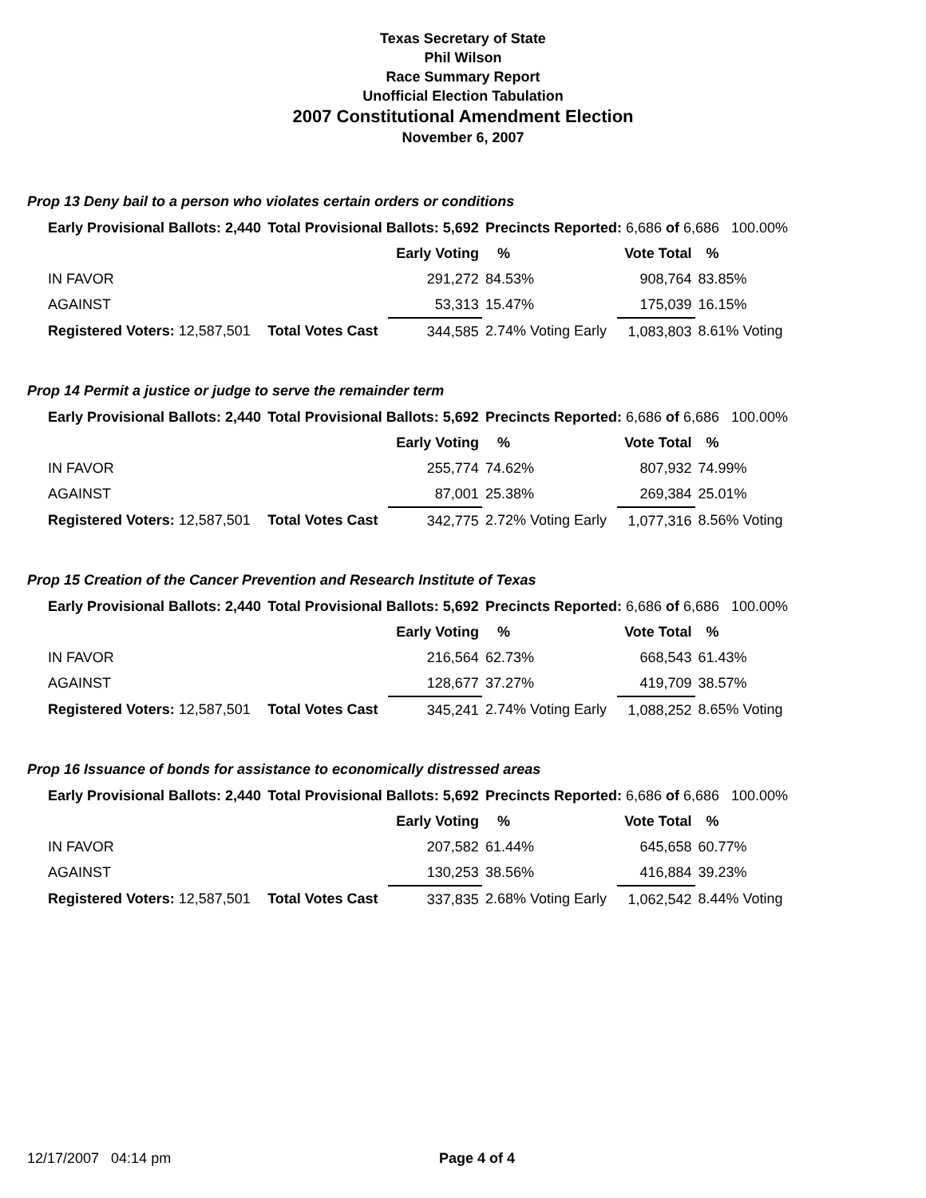Texas Secretary of State
Phil Wilson
Race Summary Report
Unofficial Election Tabulation
2007 Constitutional Amendment Election
November 6, 2007
Prop 13 Deny bail to a person who violates certain orders or conditions
| Early Provisional Ballots: 2,440 | Total Provisional Ballots: 5,692 | | Precincts Reported: 6,686 of 6,686 100.00% | | | |
| | | Early Voting | % | Vote Total | % | |
| IN FAVOR | | 291,272 | 84.53% | 908,764 | 83.85% | |
| AGAINST | | 53,313 | 15.47% | 175,039 | 16.15% | |
| Registered Voters: 12,587,501 | Total Votes Cast | 344,585 | 2.74% Voting Early | 1,083,803 | 8.61% Voting | |
Prop 14 Permit a justice or judge to serve the remainder term
| Early Provisional Ballots: 2,440 | Total Provisional Ballots: 5,692 | | Precincts Reported: 6,686 of 6,686 100.00% | | | |
| | | Early Voting | % | Vote Total | % | |
| IN FAVOR | | 255,774 | 74.62% | 807,932 | 74.99% | |
| AGAINST | | 87,001 | 25.38% | 269,384 | 25.01% | |
| Registered Voters: 12,587,501 | Total Votes Cast | 342,775 | 2.72% Voting Early | 1,077,316 | 8.56% Voting | |
Prop 15 Creation of the Cancer Prevention and Research Institute of Texas
| Early Provisional Ballots: 2,440 | Total Provisional Ballots: 5,692 | | Precincts Reported: 6,686 of 6,686 100.00% | | | |
| | | Early Voting | % | Vote Total | % | |
| IN FAVOR | | 216,564 | 62.73% | 668,543 | 61.43% | |
| AGAINST | | 128,677 | 37.27% | 419,709 | 38.57% | |
| Registered Voters: 12,587,501 | Total Votes Cast | 345,241 | 2.74% Voting Early | 1,088,252 | 8.65% Voting | |
Prop 16 Issuance of bonds for assistance to economically distressed areas
| Early Provisional Ballots: 2,440 | Total Provisional Ballots: 5,692 | | Precincts Reported: 6,686 of 6,686 100.00% | | | |
| | | Early Voting | % | Vote Total | % | |
| IN FAVOR | | 207,582 | 61.44% | 645,658 | 60.77% | |
| AGAINST | | 130,253 | 38.56% | 416,884 | 39.23% | |
| Registered Voters: 12,587,501 | Total Votes Cast | 337,835 | 2.68% Voting Early | 1,062,542 | 8.44% Voting | |
12/17/2007 04:14 pm Page 4 of 4